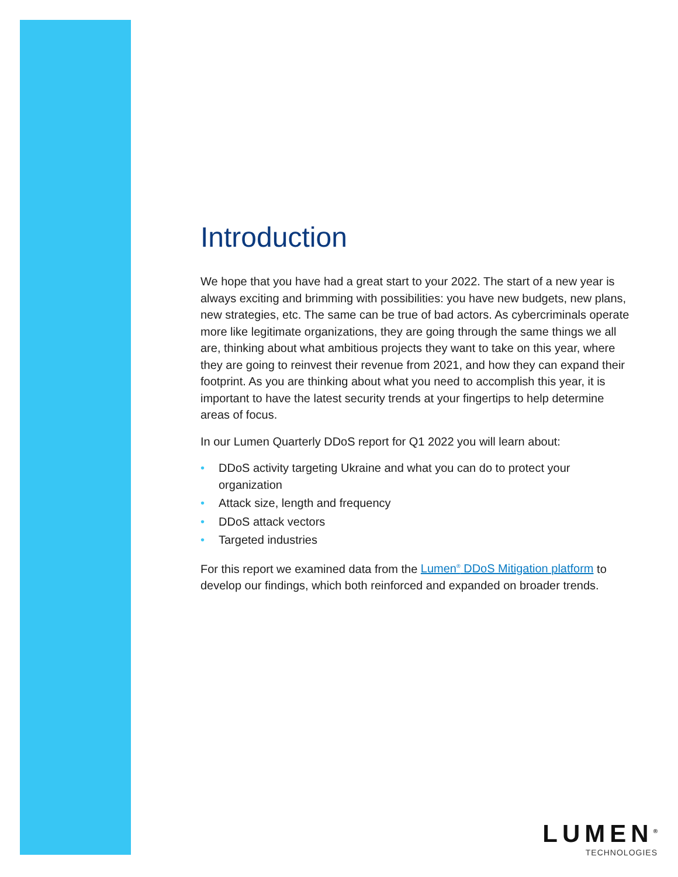Introduction
We hope that you have had a great start to your 2022. The start of a new year is always exciting and brimming with possibilities: you have new budgets, new plans, new strategies, etc. The same can be true of bad actors. As cybercriminals operate more like legitimate organizations, they are going through the same things we all are, thinking about what ambitious projects they want to take on this year, where they are going to reinvest their revenue from 2021, and how they can expand their footprint. As you are thinking about what you need to accomplish this year, it is important to have the latest security trends at your fingertips to help determine areas of focus.
In our Lumen Quarterly DDoS report for Q1 2022 you will learn about:
• DDoS activity targeting Ukraine and what you can do to protect your organization
• Attack size, length and frequency
• DDoS attack vectors
• Targeted industries
For this report we examined data from the Lumen<sup>®</sup> DDoS Mitigation platform to develop our findings, which both reinforced and expanded on broader trends.
LUMEN<sup>®</sup>
TECHNOLOGIES